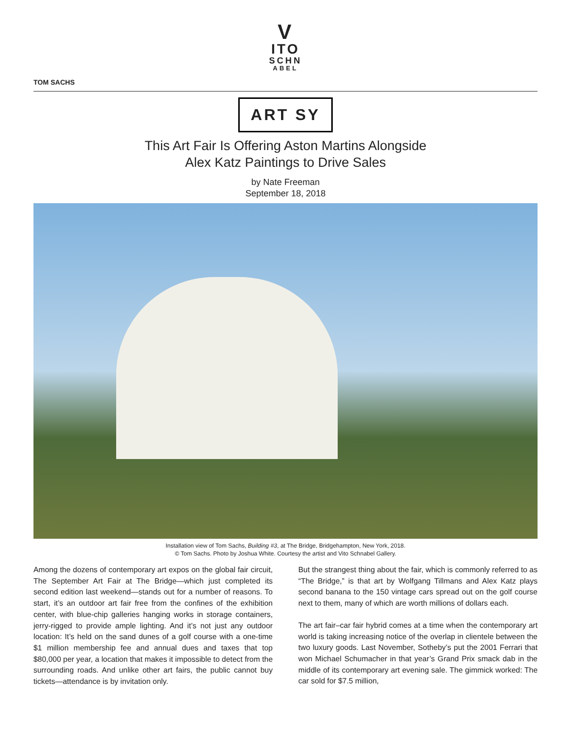V
ITO
SCHN
ABEL
TOM SACHS
ART SY
This Art Fair Is Offering Aston Martins Alongside
Alex Katz Paintings to Drive Sales
by Nate Freeman
September 18, 2018
Installation view of Tom Sachs, Building #3, at The Bridge, Bridgehampton, New York, 2018.
© Tom Sachs. Photo by Joshua White. Courtesy the artist and Vito Schnabel Gallery.
Among the dozens of contemporary art expos on the global fair circuit, The September Art Fair at The Bridge—which just completed its second edition last weekend—stands out for a number of reasons. To start, it’s an outdoor art fair free from the confines of the exhibition center, with blue-chip galleries hanging works in storage containers, jerry-rigged to provide ample lighting. And it’s not just any outdoor location: It’s held on the sand dunes of a golf course with a one-time $1 million membership fee and annual dues and taxes that top $80,000 per year, a location that makes it impossible to detect from the surrounding roads. And unlike other art fairs, the public cannot buy tickets—attendance is by invitation only.
But the strangest thing about the fair, which is commonly referred to as “The Bridge,” is that art by Wolfgang Tillmans and Alex Katz plays second banana to the 150 vintage cars spread out on the golf course next to them, many of which are worth millions of dollars each.
The art fair–car fair hybrid comes at a time when the contemporary art world is taking increasing notice of the overlap in clientele between the two luxury goods. Last November, Sotheby’s put the 2001 Ferrari that won Michael Schumacher in that year’s Grand Prix smack dab in the middle of its contemporary art evening sale. The gimmick worked: The car sold for $7.5 million,